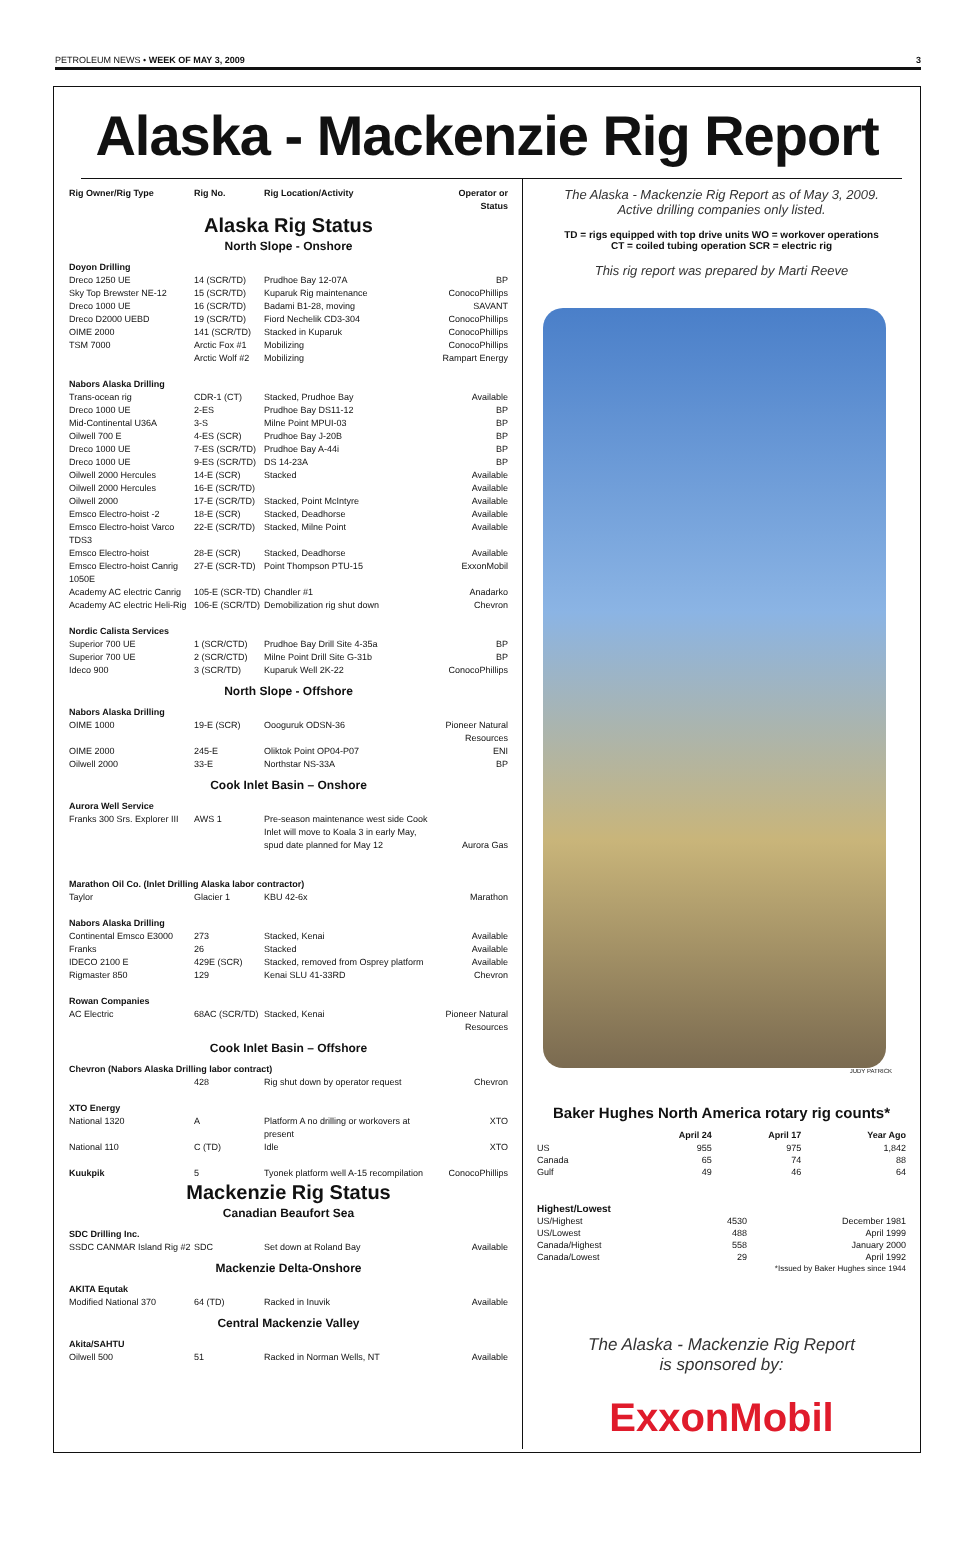PETROLEUM NEWS • WEEK OF MAY 3, 2009 3
Alaska - Mackenzie Rig Report
| Rig Owner/Rig Type | Rig No. | Rig Location/Activity | Operator or Status |
| --- | --- | --- | --- |
| Alaska Rig Status North Slope - Onshore | | | |
| Doyon Drilling | | | |
| Dreco 1250 UE | 14 (SCR/TD) | Prudhoe Bay 12-07A | BP |
| Sky Top Brewster NE-12 | 15 (SCR/TD) | Kuparuk Rig maintenance | ConocoPhillips |
| Dreco 1000 UE | 16 (SCR/TD) | Badami B1-28, moving | SAVANT |
| Dreco D2000 UEBD | 19 (SCR/TD) | Fiord Nechelik CD3-304 | ConocoPhillips |
| OIME 2000 | 141 (SCR/TD) | Stacked in Kuparuk | ConocoPhillips |
| TSM 7000 | Arctic Fox #1 | Mobilizing | ConocoPhillips |
| | Arctic Wolf #2 | Mobilizing | Rampart Energy |
| Nabors Alaska Drilling | | | |
| Trans-ocean rig | CDR-1 (CT) | Stacked, Prudhoe Bay | Available |
| Dreco 1000 UE | 2-ES | Prudhoe Bay DS11-12 | BP |
| Mid-Continental U36A | 3-S | Milne Point MPUI-03 | BP |
| Oilwell 700 E | 4-ES (SCR) | Prudhoe Bay J-20B | BP |
| Dreco 1000 UE | 7-ES (SCR/TD) | Prudhoe Bay A-44i | BP |
| Dreco 1000 UE | 9-ES (SCR/TD) | DS 14-23A | BP |
| Oilwell 2000 Hercules | 14-E (SCR) | Stacked | Available |
| Oilwell 2000 Hercules | 16-E (SCR/TD) | | Available |
| Oilwell 2000 | 17-E (SCR/TD) | Stacked, Point McIntyre | Available |
| Emsco Electro-hoist -2 | 18-E (SCR) | Stacked, Deadhorse | Available |
| Emsco Electro-hoist Varco TDS3 | 22-E (SCR/TD) | Stacked, Milne Point | Available |
| Emsco Electro-hoist | 28-E (SCR) | Stacked, Deadhorse | Available |
| Emsco Electro-hoist Canrig 1050E | 27-E (SCR-TD) | Point Thompson PTU-15 | ExxonMobil |
| Academy AC electric Canrig | 105-E (SCR-TD) | Chandler #1 | Anadarko |
| Academy AC electric Heli-Rig | 106-E (SCR/TD) | Demobilization rig shut down | Chevron |
| Nordic Calista Services | | | |
| Superior 700 UE | 1 (SCR/CTD) | Prudhoe Bay Drill Site 4-35a | BP |
| Superior 700 UE | 2 (SCR/CTD) | Milne Point Drill Site G-31b | BP |
| Ideco 900 | 3 (SCR/TD) | Kuparuk Well 2K-22 | ConocoPhillips |
| North Slope - Offshore | | | |
| Nabors Alaska Drilling | | | |
| OIME 1000 | 19-E (SCR) | Oooguruk ODSN-36 | Pioneer Natural Resources |
| OIME 2000 | 245-E | Oliktok Point OP04-P07 | ENI |
| Oilwell 2000 | 33-E | Northstar NS-33A | BP |
| Cook Inlet Basin – Onshore | | | |
| Aurora Well Service | | | |
| Franks 300 Srs. Explorer III | AWS 1 | Pre-season maintenance west side Cook Inlet will move to Koala 3 in early May, spud date planned for May 12 | Aurora Gas |
| Marathon Oil Co. (Inlet Drilling Alaska labor contractor) | | | |
| Taylor | Glacier 1 | KBU 42-6x | Marathon |
| Nabors Alaska Drilling | | | |
| Continental Emsco E3000 | 273 | Stacked, Kenai | Available |
| Franks | 26 | Stacked | Available |
| IDECO 2100 E | 429E (SCR) | Stacked, removed from Osprey platform | Available |
| Rigmaster 850 | 129 | Kenai SLU 41-33RD | Chevron |
| Rowan Companies | | | |
| AC Electric | 68AC (SCR/TD) | Stacked, Kenai | Pioneer Natural Resources |
| Cook Inlet Basin – Offshore | | | |
| Chevron (Nabors Alaska Drilling labor contract) | | | |
| | 428 | Rig shut down by operator request | Chevron |
| XTO Energy | | | |
| National 1320 | A | Platform A no drilling or workovers at present | XTO |
| National 110 | C (TD) | Idle | XTO |
| Kuukpik | 5 | Tyonek platform well A-15 recompilation | ConocoPhillips |
| Mackenzie Rig Status Canadian Beaufort Sea | | | |
| SDC Drilling Inc. | | | |
| SSDC CANMAR Island Rig #2 | SDC | Set down at Roland Bay | Available |
| Mackenzie Delta-Onshore | | | |
| AKITA Equtak | | | |
| Modified National 370 | 64 (TD) | Racked in Inuvik | Available |
| Central Mackenzie Valley | | | |
| Akita/SAHTU | | | |
| Oilwell 500 | 51 | Racked in Norman Wells, NT | Available |
The Alaska - Mackenzie Rig Report as of May 3, 2009.
Active drilling companies only listed.
TD = rigs equipped with top drive units WO = workover operations
CT = coiled tubing operation SCR = electric rig
This rig report was prepared by Marti Reeve
JUDY PATRICK
Baker Hughes North America rotary rig counts*
| | April 24 | April 17 | Year Ago |
| --- | --- | --- | --- |
| US | 955 | 975 | 1,842 |
| Canada | 65 | 74 | 88 |
| Gulf | 49 | 46 | 64 |
| Highest/Lowest | | |
| --- | --- | --- |
| US/Highest | 4530 | December 1981 |
| US/Lowest | 488 | April 1999 |
| Canada/Highest | 558 | January 2000 |
| Canada/Lowest | 29 | April 1992 |
| *Issued by Baker Hughes since 1944 | | |
The Alaska - Mackenzie Rig Report
is sponsored by:
ExxonMobil